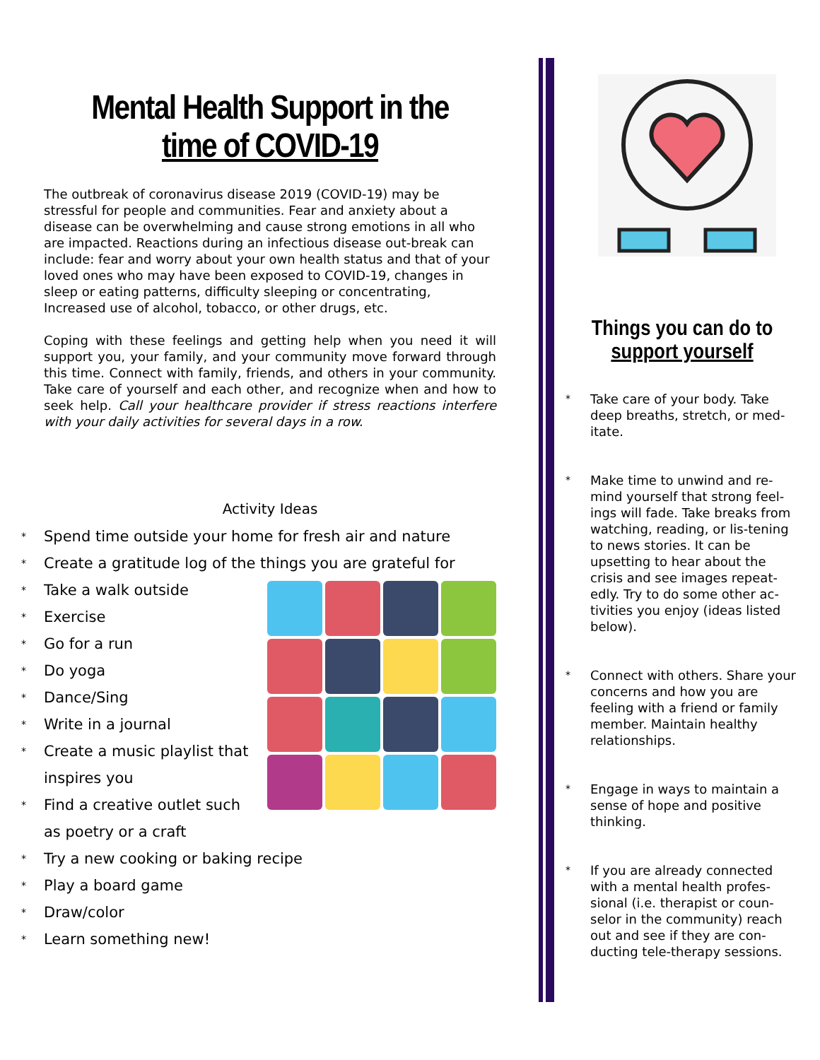Mental Health Support in the time of COVID-19
The outbreak of coronavirus disease 2019 (COVID-19) may be stressful for people and communities. Fear and anxiety about a disease can be overwhelming and cause strong emotions in all who are impacted. Reactions during an infectious disease out-break can include: fear and worry about your own health status and that of your loved ones who may have been exposed to COVID-19, changes in sleep or eating patterns, difficulty sleeping or concentrating, Increased use of alcohol, tobacco, or other drugs, etc.
Coping with these feelings and getting help when you need it will support you, your family, and your community move forward through this time. Connect with family, friends, and others in your community. Take care of yourself and each other, and recognize when and how to seek help. Call your healthcare provider if stress reactions interfere with your daily activities for several days in a row.
Activity Ideas
Spend time outside your home for fresh air and nature
Create a gratitude log of the things you are grateful for
Take a walk outside
Exercise
Go for a run
Do yoga
Dance/Sing
Write in a journal
Create a music playlist that
inspires you
Find a creative outlet such
as poetry or a craft
Try a new cooking or baking recipe
Play a board game
Draw/color
Learn something new!
Things you can do to support yourself
Take care of your body. Take deep breaths, stretch, or med-itate.
Make time to unwind and re-mind yourself that strong feel-ings will fade. Take breaks from watching, reading, or lis-tening to news stories. It can be upsetting to hear about the crisis and see images repeat-edly. Try to do some other ac-tivities you enjoy (ideas listed below).
Connect with others. Share your concerns and how you are feeling with a friend or family member. Maintain healthy relationships.
Engage in ways to maintain a sense of hope and positive thinking.
If you are already connected with a mental health profes-sional (i.e. therapist or coun-selor in the community) reach out and see if they are con-ducting tele-therapy sessions.